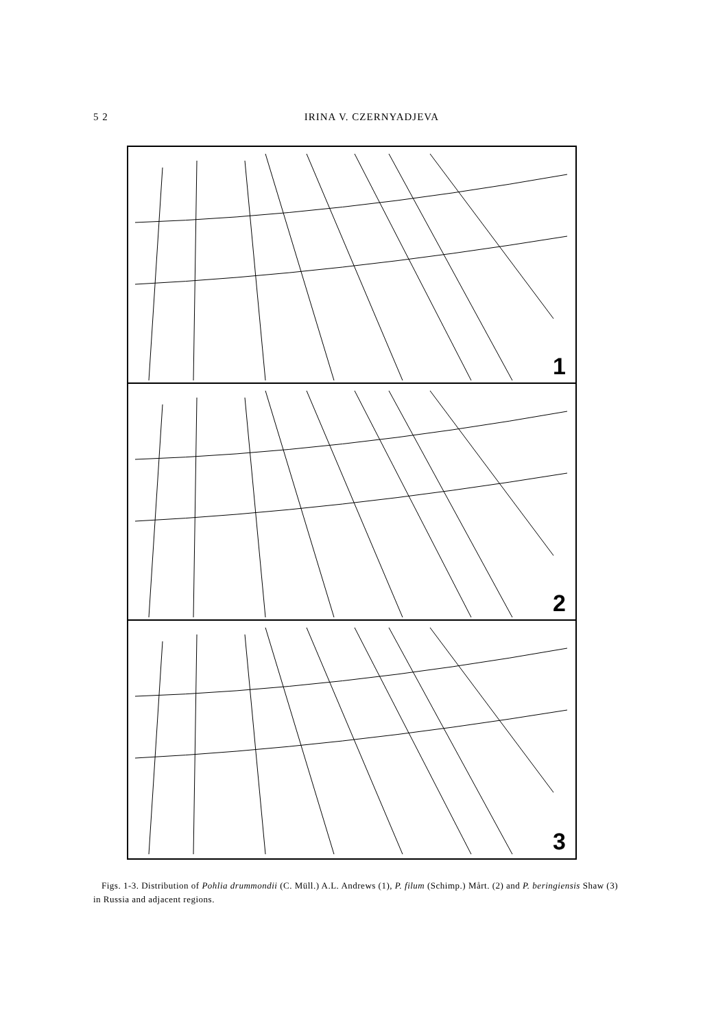5 2 IRINA V. CZERNYADJEVA
1
2
3
Figs. 1-3. Distribution of Pohlia drummondii (C. Müll.) A.L. Andrews (1), P. filum (Schimp.) Mårt. (2) and P. beringiensis Shaw (3) in Russia and adjacent regions.